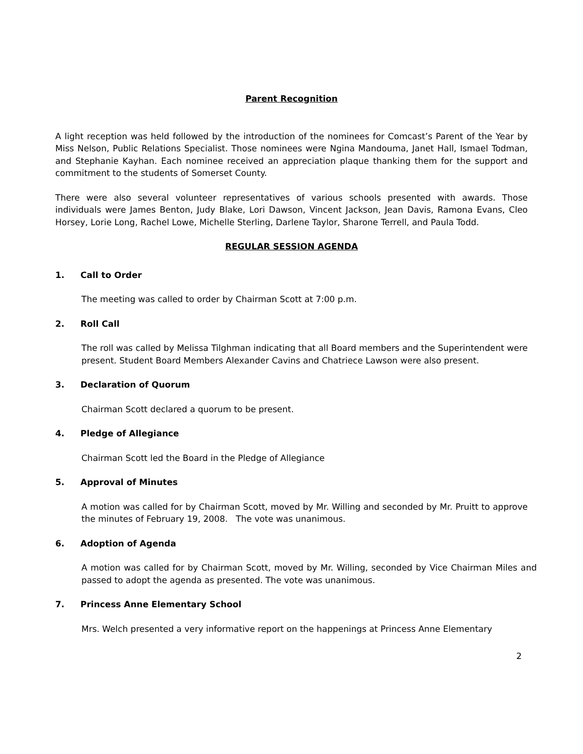Parent Recognition
A light reception was held followed by the introduction of the nominees for Comcast’s Parent of the Year by Miss Nelson, Public Relations Specialist. Those nominees were Ngina Mandouma, Janet Hall, Ismael Todman, and Stephanie Kayhan. Each nominee received an appreciation plaque thanking them for the support and commitment to the students of Somerset County.
There were also several volunteer representatives of various schools presented with awards. Those individuals were James Benton, Judy Blake, Lori Dawson, Vincent Jackson, Jean Davis, Ramona Evans, Cleo Horsey, Lorie Long, Rachel Lowe, Michelle Sterling, Darlene Taylor, Sharone Terrell, and Paula Todd.
REGULAR SESSION AGENDA
1. Call to Order
The meeting was called to order by Chairman Scott at 7:00 p.m.
2. Roll Call
The roll was called by Melissa Tilghman indicating that all Board members and the Superintendent were present. Student Board Members Alexander Cavins and Chatriece Lawson were also present.
3. Declaration of Quorum
Chairman Scott declared a quorum to be present.
4. Pledge of Allegiance
Chairman Scott led the Board in the Pledge of Allegiance
5. Approval of Minutes
A motion was called for by Chairman Scott, moved by Mr. Willing and seconded by Mr. Pruitt to approve the minutes of February 19, 2008. The vote was unanimous.
6. Adoption of Agenda
A motion was called for by Chairman Scott, moved by Mr. Willing, seconded by Vice Chairman Miles and passed to adopt the agenda as presented. The vote was unanimous.
7. Princess Anne Elementary School
Mrs. Welch presented a very informative report on the happenings at Princess Anne Elementary
2